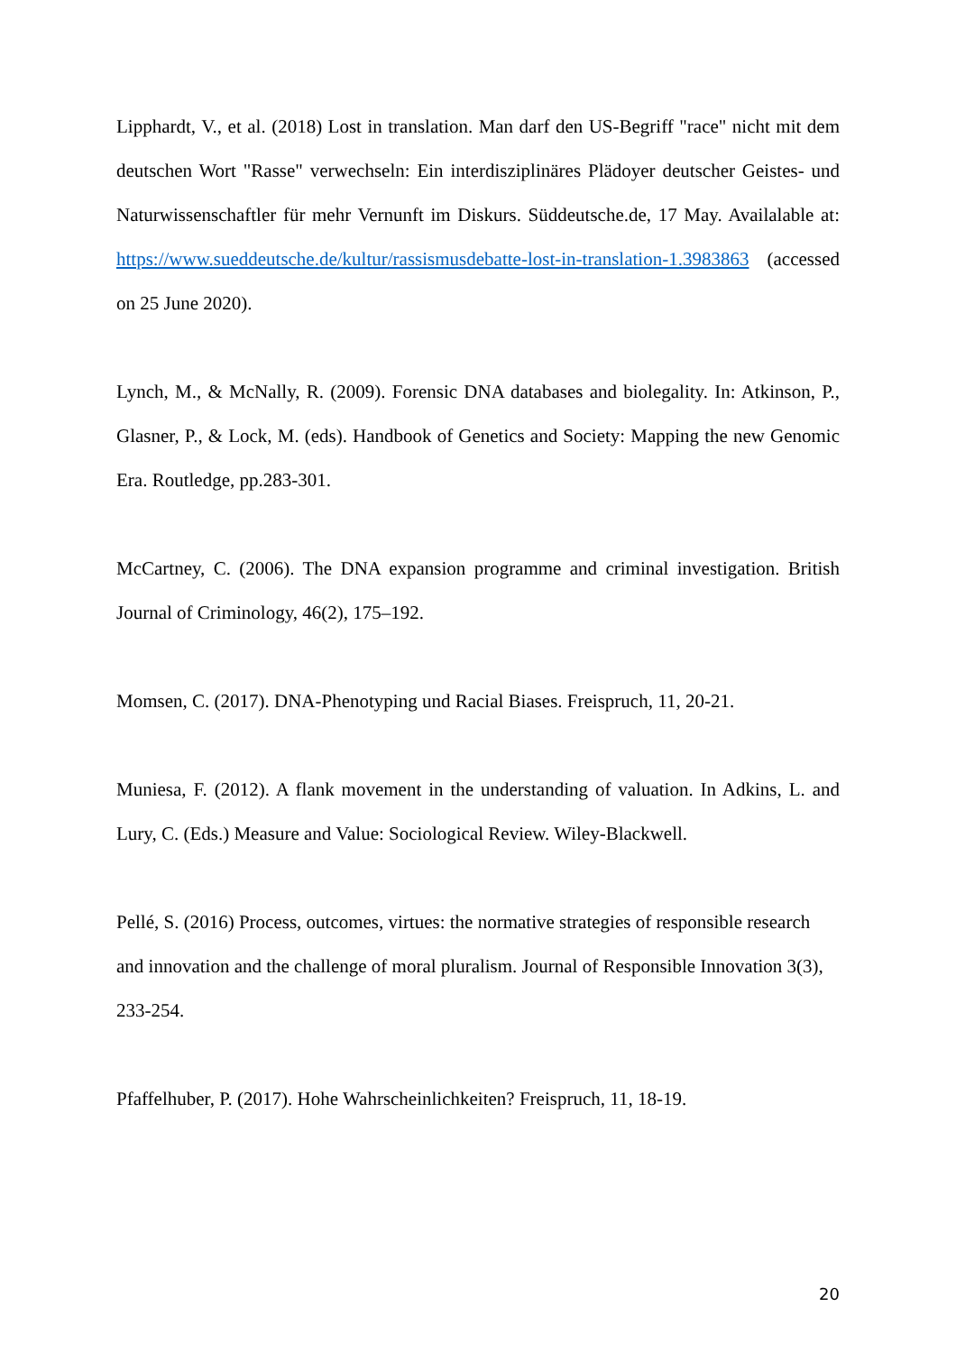Lipphardt, V., et al. (2018) Lost in translation. Man darf den US-Begriff "race" nicht mit dem deutschen Wort "Rasse" verwechseln: Ein interdisziplinäres Plädoyer deutscher Geistes- und Naturwissenschaftler für mehr Vernunft im Diskurs. Süddeutsche.de, 17 May. Availalable at: https://www.sueddeutsche.de/kultur/rassismusdebatte-lost-in-translation-1.3983863 (accessed on 25 June 2020).
Lynch, M., & McNally, R. (2009). Forensic DNA databases and biolegality. In: Atkinson, P., Glasner, P., & Lock, M. (eds). Handbook of Genetics and Society: Mapping the new Genomic Era. Routledge, pp.283-301.
McCartney, C. (2006). The DNA expansion programme and criminal investigation. British Journal of Criminology, 46(2), 175–192.
Momsen, C. (2017). DNA-Phenotyping und Racial Biases. Freispruch, 11, 20-21.
Muniesa, F. (2012). A flank movement in the understanding of valuation. In Adkins, L. and Lury, C. (Eds.) Measure and Value: Sociological Review. Wiley-Blackwell.
Pellé, S. (2016) Process, outcomes, virtues: the normative strategies of responsible research and innovation and the challenge of moral pluralism. Journal of Responsible Innovation 3(3), 233-254.
Pfaffelhuber, P. (2017). Hohe Wahrscheinlichkeiten? Freispruch, 11, 18-19.
20